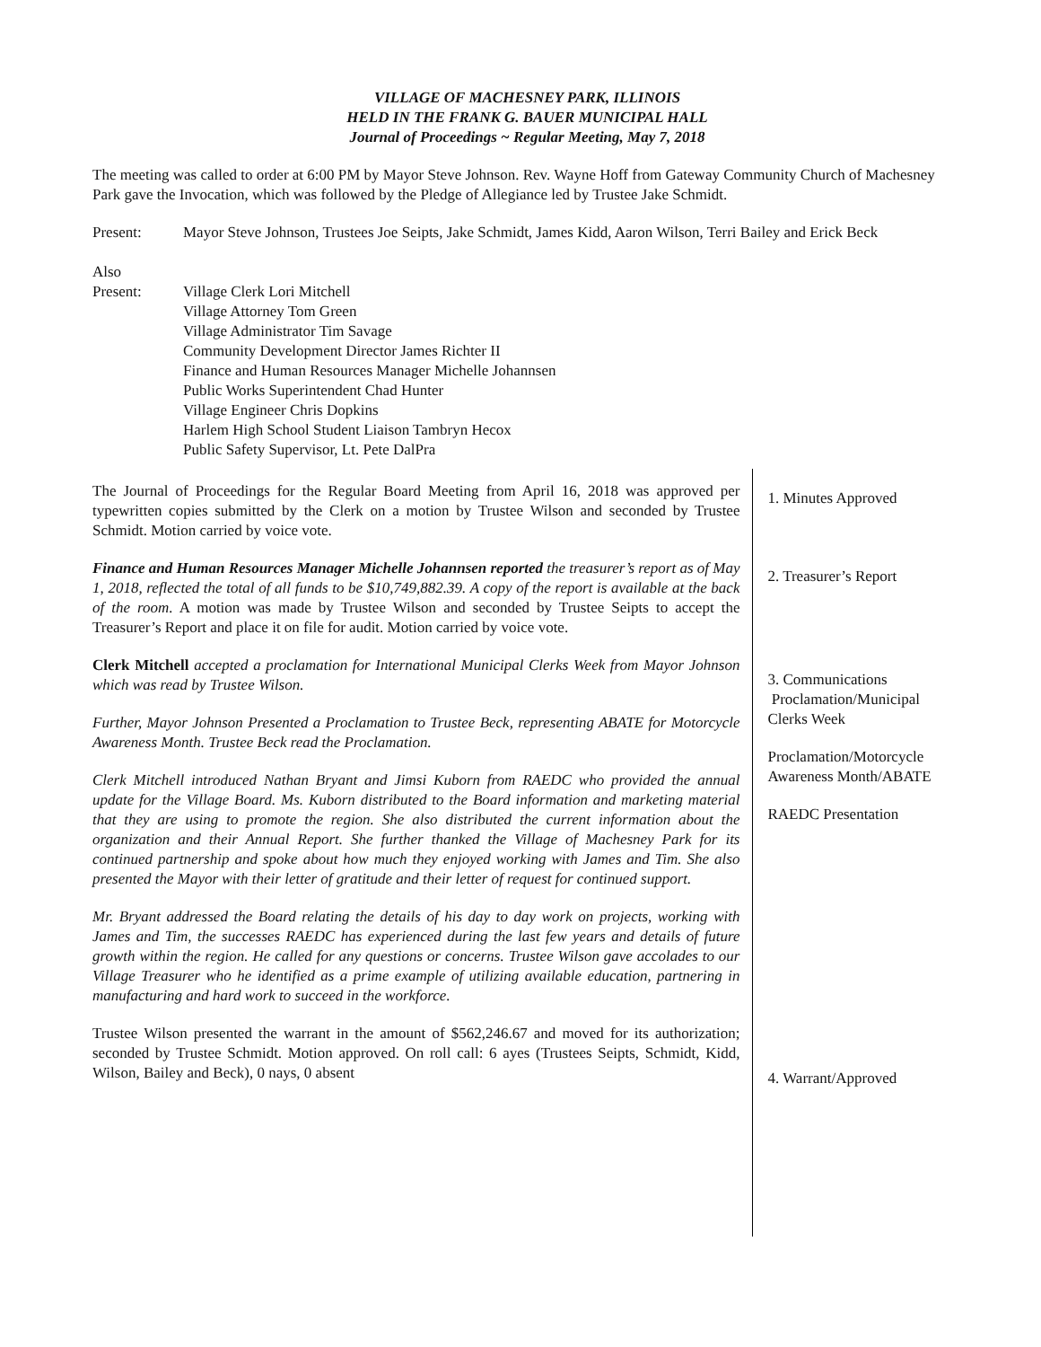VILLAGE OF MACHESNEY PARK, ILLINOIS
HELD IN THE FRANK G. BAUER MUNICIPAL HALL
Journal of Proceedings ~ Regular Meeting, May 7, 2018
The meeting was called to order at 6:00 PM by Mayor Steve Johnson. Rev. Wayne Hoff from Gateway Community Church of Machesney Park gave the Invocation, which was followed by the Pledge of Allegiance led by Trustee Jake Schmidt.
Present: Mayor Steve Johnson, Trustees Joe Seipts, Jake Schmidt, James Kidd, Aaron Wilson, Terri Bailey and Erick Beck
Also
Present: Village Clerk Lori Mitchell
Village Attorney Tom Green
Village Administrator Tim Savage
Community Development Director James Richter II
Finance and Human Resources Manager Michelle Johannsen
Public Works Superintendent Chad Hunter
Village Engineer Chris Dopkins
Harlem High School Student Liaison Tambryn Hecox
Public Safety Supervisor, Lt. Pete DalPra
The Journal of Proceedings for the Regular Board Meeting from April 16, 2018 was approved per typewritten copies submitted by the Clerk on a motion by Trustee Wilson and seconded by Trustee Schmidt. Motion carried by voice vote.
Finance and Human Resources Manager Michelle Johannsen reported the treasurer’s report as of May 1, 2018, reflected the total of all funds to be $10,749,882.39. A copy of the report is available at the back of the room. A motion was made by Trustee Wilson and seconded by Trustee Seipts to accept the Treasurer’s Report and place it on file for audit. Motion carried by voice vote.
Clerk Mitchell accepted a proclamation for International Municipal Clerks Week from Mayor Johnson which was read by Trustee Wilson.
Further, Mayor Johnson Presented a Proclamation to Trustee Beck, representing ABATE for Motorcycle Awareness Month. Trustee Beck read the Proclamation.
Clerk Mitchell introduced Nathan Bryant and Jimsi Kuborn from RAEDC who provided the annual update for the Village Board. Ms. Kuborn distributed to the Board information and marketing material that they are using to promote the region. She also distributed the current information about the organization and their Annual Report. She further thanked the Village of Machesney Park for its continued partnership and spoke about how much they enjoyed working with James and Tim. She also presented the Mayor with their letter of gratitude and their letter of request for continued support.
Mr. Bryant addressed the Board relating the details of his day to day work on projects, working with James and Tim, the successes RAEDC has experienced during the last few years and details of future growth within the region. He called for any questions or concerns. Trustee Wilson gave accolades to our Village Treasurer who he identified as a prime example of utilizing available education, partnering in manufacturing and hard work to succeed in the workforce.
Trustee Wilson presented the warrant in the amount of $562,246.67 and moved for its authorization; seconded by Trustee Schmidt. Motion approved. On roll call: 6 ayes (Trustees Seipts, Schmidt, Kidd, Wilson, Bailey and Beck), 0 nays, 0 absent
1. Minutes Approved
2. Treasurer’s Report
3. Communications
Proclamation/Municipal Clerks Week
Proclamation/Motorcycle Awareness Month/ABATE
RAEDC Presentation
4. Warrant/Approved